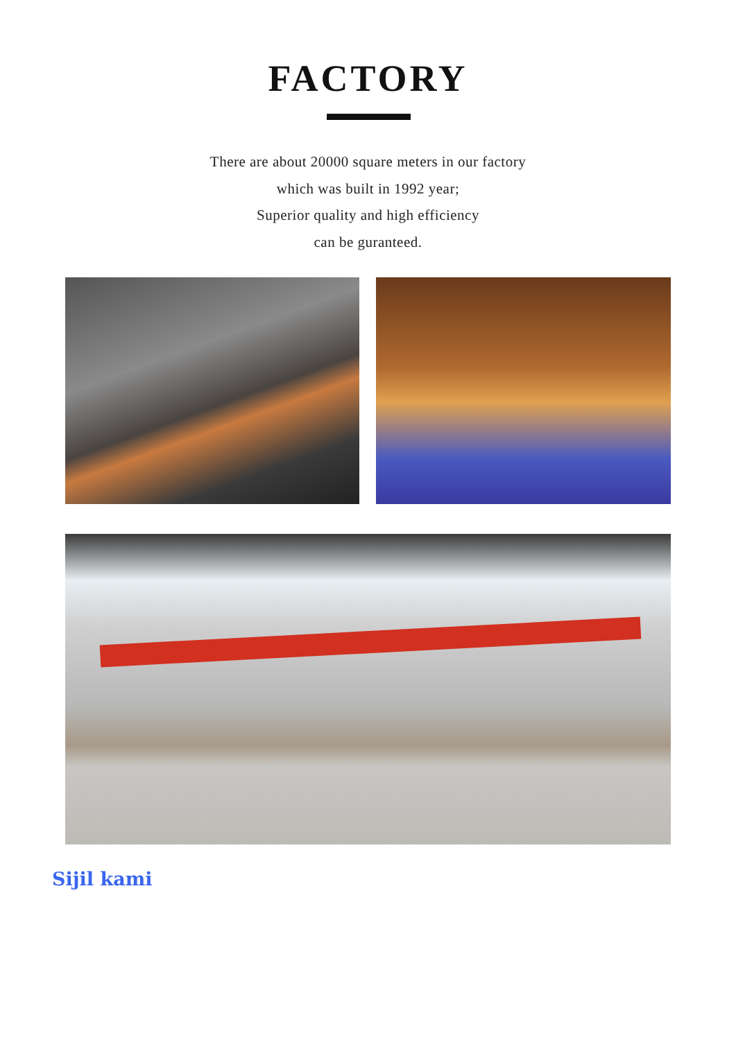FACTORY
There are about 20000 square meters in our factory
which was built in 1992 year;
Superior quality and high efficiency
can be guranteed.
Sijil kami